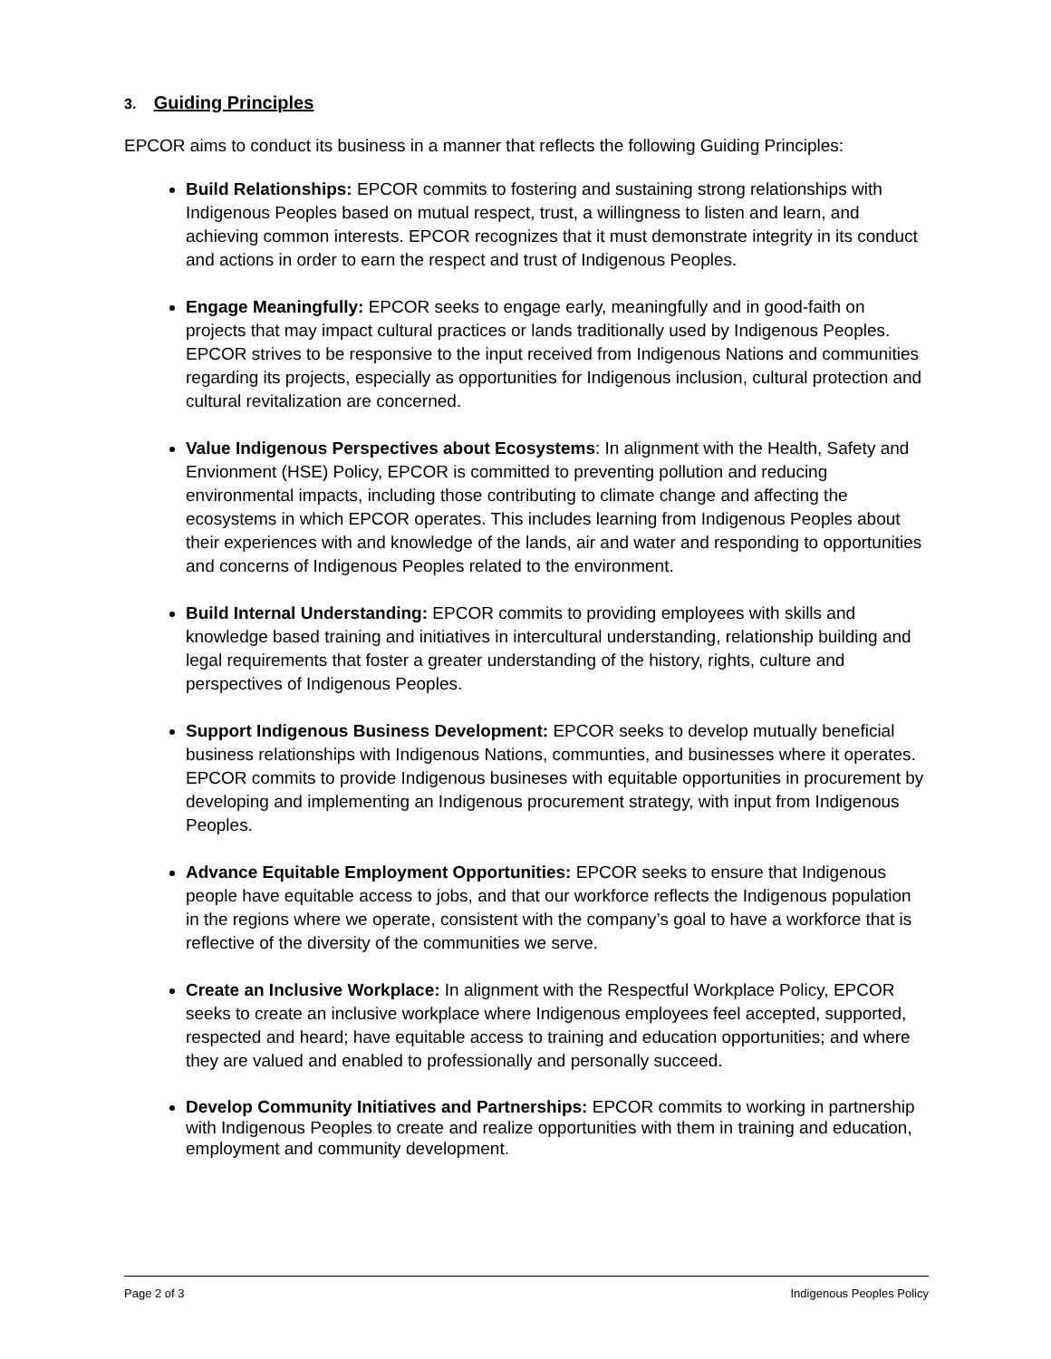3. Guiding Principles
EPCOR aims to conduct its business in a manner that reflects the following Guiding Principles:
Build Relationships: EPCOR commits to fostering and sustaining strong relationships with Indigenous Peoples based on mutual respect, trust, a willingness to listen and learn, and achieving common interests. EPCOR recognizes that it must demonstrate integrity in its conduct and actions in order to earn the respect and trust of Indigenous Peoples.
Engage Meaningfully: EPCOR seeks to engage early, meaningfully and in good-faith on projects that may impact cultural practices or lands traditionally used by Indigenous Peoples. EPCOR strives to be responsive to the input received from Indigenous Nations and communities regarding its projects, especially as opportunities for Indigenous inclusion, cultural protection and cultural revitalization are concerned.
Value Indigenous Perspectives about Ecosystems: In alignment with the Health, Safety and Envionment (HSE) Policy, EPCOR is committed to preventing pollution and reducing environmental impacts, including those contributing to climate change and affecting the ecosystems in which EPCOR operates. This includes learning from Indigenous Peoples about their experiences with and knowledge of the lands, air and water and responding to opportunities and concerns of Indigenous Peoples related to the environment.
Build Internal Understanding: EPCOR commits to providing employees with skills and knowledge based training and initiatives in intercultural understanding, relationship building and legal requirements that foster a greater understanding of the history, rights, culture and perspectives of Indigenous Peoples.
Support Indigenous Business Development: EPCOR seeks to develop mutually beneficial business relationships with Indigenous Nations, communties, and businesses where it operates. EPCOR commits to provide Indigenous busineses with equitable opportunities in procurement by developing and implementing an Indigenous procurement strategy, with input from Indigenous Peoples.
Advance Equitable Employment Opportunities: EPCOR seeks to ensure that Indigenous people have equitable access to jobs, and that our workforce reflects the Indigenous population in the regions where we operate, consistent with the company’s goal to have a workforce that is reflective of the diversity of the communities we serve.
Create an Inclusive Workplace: In alignment with the Respectful Workplace Policy, EPCOR seeks to create an inclusive workplace where Indigenous employees feel accepted, supported, respected and heard; have equitable access to training and education opportunities; and where they are valued and enabled to professionally and personally succeed.
Develop Community Initiatives and Partnerships: EPCOR commits to working in partnership with Indigenous Peoples to create and realize opportunities with them in training and education, employment and community development.
Page 2 of 3 Indigenous Peoples Policy